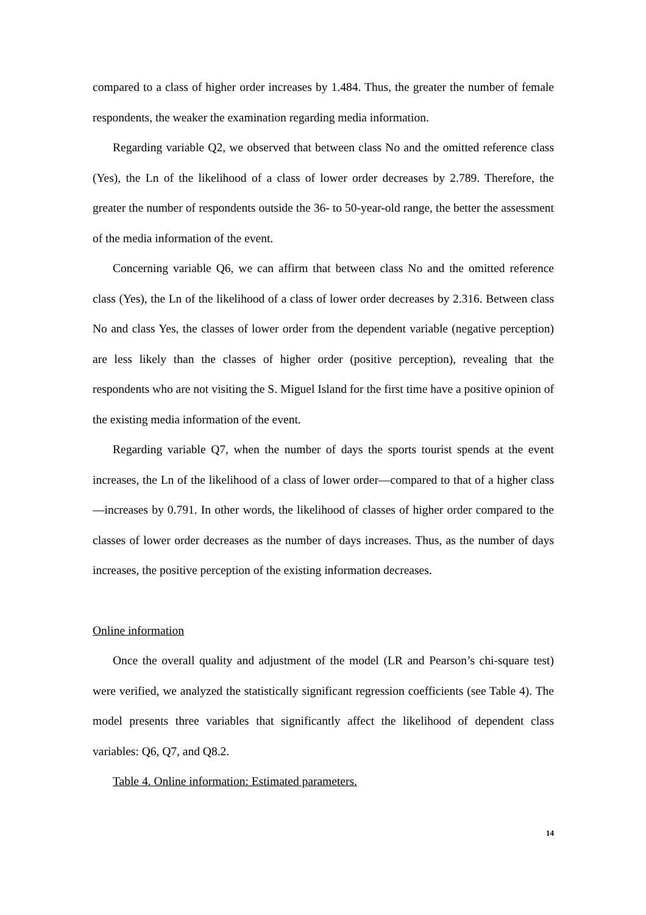compared to a class of higher order increases by 1.484. Thus, the greater the number of female respondents, the weaker the examination regarding media information.
Regarding variable Q2, we observed that between class No and the omitted reference class (Yes), the Ln of the likelihood of a class of lower order decreases by 2.789. Therefore, the greater the number of respondents outside the 36- to 50-year-old range, the better the assessment of the media information of the event.
Concerning variable Q6, we can affirm that between class No and the omitted reference class (Yes), the Ln of the likelihood of a class of lower order decreases by 2.316. Between class No and class Yes, the classes of lower order from the dependent variable (negative perception) are less likely than the classes of higher order (positive perception), revealing that the respondents who are not visiting the S. Miguel Island for the first time have a positive opinion of the existing media information of the event.
Regarding variable Q7, when the number of days the sports tourist spends at the event increases, the Ln of the likelihood of a class of lower order—compared to that of a higher class—increases by 0.791. In other words, the likelihood of classes of higher order compared to the classes of lower order decreases as the number of days increases. Thus, as the number of days increases, the positive perception of the existing information decreases.
Online information
Once the overall quality and adjustment of the model (LR and Pearson’s chi-square test) were verified, we analyzed the statistically significant regression coefficients (see Table 4). The model presents three variables that significantly affect the likelihood of dependent class variables: Q6, Q7, and Q8.2.
Table 4. Online information: Estimated parameters.
14